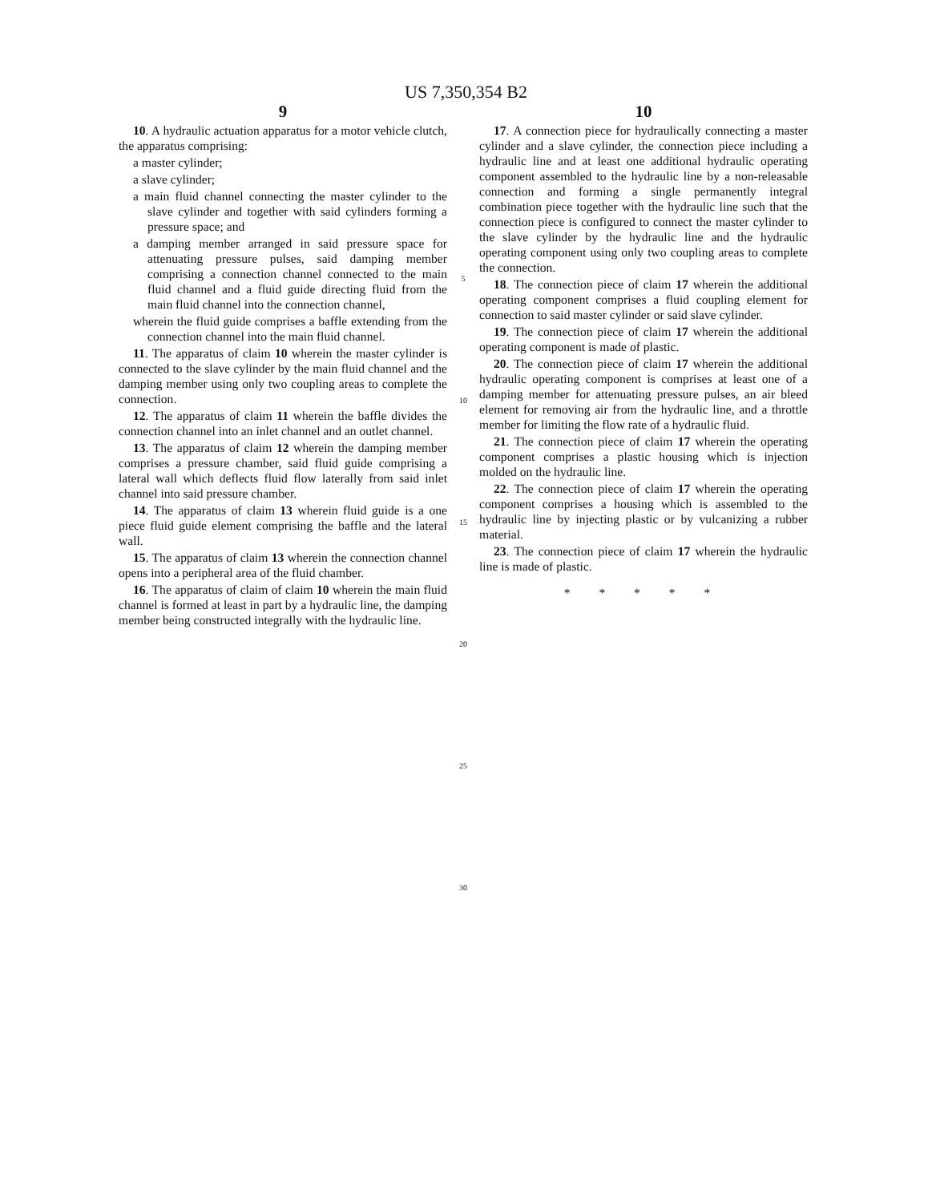US 7,350,354 B2
9
10. A hydraulic actuation apparatus for a motor vehicle clutch, the apparatus comprising:
a master cylinder;
a slave cylinder;
a main fluid channel connecting the master cylinder to the slave cylinder and together with said cylinders forming a pressure space; and
a damping member arranged in said pressure space for attenuating pressure pulses, said damping member comprising a connection channel connected to the main fluid channel and a fluid guide directing fluid from the main fluid channel into the connection channel,
wherein the fluid guide comprises a baffle extending from the connection channel into the main fluid channel.
11. The apparatus of claim 10 wherein the master cylinder is connected to the slave cylinder by the main fluid channel and the damping member using only two coupling areas to complete the connection.
12. The apparatus of claim 11 wherein the baffle divides the connection channel into an inlet channel and an outlet channel.
13. The apparatus of claim 12 wherein the damping member comprises a pressure chamber, said fluid guide comprising a lateral wall which deflects fluid flow laterally from said inlet channel into said pressure chamber.
14. The apparatus of claim 13 wherein fluid guide is a one piece fluid guide element comprising the baffle and the lateral wall.
15. The apparatus of claim 13 wherein the connection channel opens into a peripheral area of the fluid chamber.
16. The apparatus of claim of claim 10 wherein the main fluid channel is formed at least in part by a hydraulic line, the damping member being constructed integrally with the hydraulic line.
5
10
15
20
25
30
10
17. A connection piece for hydraulically connecting a master cylinder and a slave cylinder, the connection piece including a hydraulic line and at least one additional hydraulic operating component assembled to the hydraulic line by a non-releasable connection and forming a single permanently integral combination piece together with the hydraulic line such that the connection piece is configured to connect the master cylinder to the slave cylinder by the hydraulic line and the hydraulic operating component using only two coupling areas to complete the connection.
18. The connection piece of claim 17 wherein the additional operating component comprises a fluid coupling element for connection to said master cylinder or said slave cylinder.
19. The connection piece of claim 17 wherein the additional operating component is made of plastic.
20. The connection piece of claim 17 wherein the additional hydraulic operating component is comprises at least one of a damping member for attenuating pressure pulses, an air bleed element for removing air from the hydraulic line, and a throttle member for limiting the flow rate of a hydraulic fluid.
21. The connection piece of claim 17 wherein the operating component comprises a plastic housing which is injection molded on the hydraulic line.
22. The connection piece of claim 17 wherein the operating component comprises a housing which is assembled to the hydraulic line by injecting plastic or by vulcanizing a rubber material.
23. The connection piece of claim 17 wherein the hydraulic line is made of plastic.
* * * * *